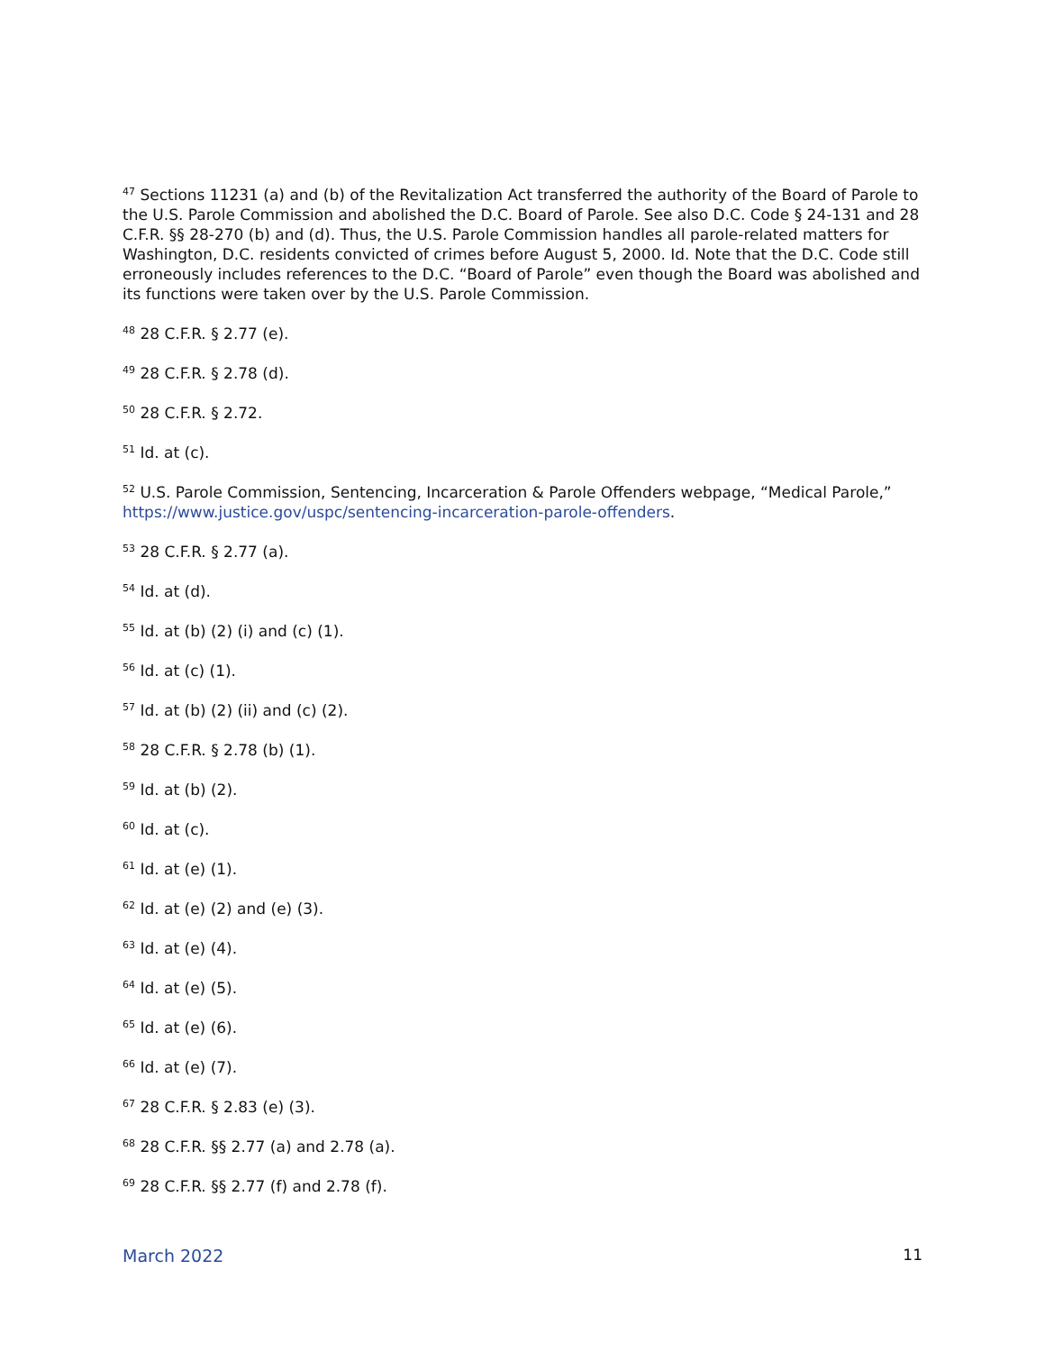<sup>47</sup> Sections 11231 (a) and (b) of the Revitalization Act transferred the authority of the Board of Parole to the U.S. Parole Commission and abolished the D.C. Board of Parole. See also D.C. Code § 24-131 and 28 C.F.R. §§ 28-270 (b) and (d). Thus, the U.S. Parole Commission handles all parole-related matters for Washington, D.C. residents convicted of crimes before August 5, 2000. Id. Note that the D.C. Code still erroneously includes references to the D.C. “Board of Parole” even though the Board was abolished and its functions were taken over by the U.S. Parole Commission.
<sup>48</sup> 28 C.F.R. § 2.77 (e).
<sup>49</sup> 28 C.F.R. § 2.78 (d).
<sup>50</sup> 28 C.F.R. § 2.72.
<sup>51</sup> Id. at (c).
<sup>52</sup> U.S. Parole Commission, Sentencing, Incarceration & Parole Offenders webpage, “Medical Parole,” https://www.justice.gov/uspc/sentencing-incarceration-parole-offenders.
<sup>53</sup> 28 C.F.R. § 2.77 (a).
<sup>54</sup> Id. at (d).
<sup>55</sup> Id. at (b) (2) (i) and (c) (1).
<sup>56</sup> Id. at (c) (1).
<sup>57</sup> Id. at (b) (2) (ii) and (c) (2).
<sup>58</sup> 28 C.F.R. § 2.78 (b) (1).
<sup>59</sup> Id. at (b) (2).
<sup>60</sup> Id. at (c).
<sup>61</sup> Id. at (e) (1).
<sup>62</sup> Id. at (e) (2) and (e) (3).
<sup>63</sup> Id. at (e) (4).
<sup>64</sup> Id. at (e) (5).
<sup>65</sup> Id. at (e) (6).
<sup>66</sup> Id. at (e) (7).
<sup>67</sup> 28 C.F.R. § 2.83 (e) (3).
<sup>68</sup> 28 C.F.R. §§ 2.77 (a) and 2.78 (a).
<sup>69</sup> 28 C.F.R. §§ 2.77 (f) and 2.78 (f).
March 2022 11